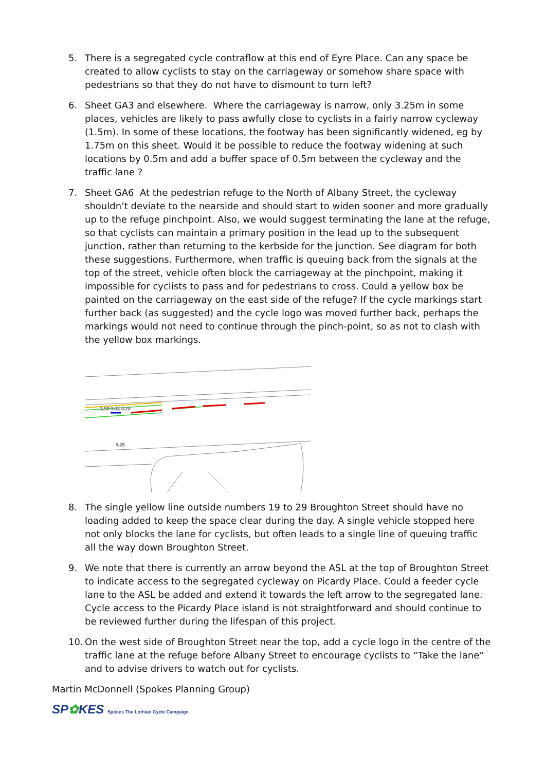5. There is a segregated cycle contraflow at this end of Eyre Place. Can any space be created to allow cyclists to stay on the carriageway or somehow share space with pedestrians so that they do not have to dismount to turn left?
6. Sheet GA3 and elsewhere. Where the carriageway is narrow, only 3.25m in some places, vehicles are likely to pass awfully close to cyclists in a fairly narrow cycleway (1.5m). In some of these locations, the footway has been significantly widened, eg by 1.75m on this sheet. Would it be possible to reduce the footway widening at such locations by 0.5m and add a buffer space of 0.5m between the cycleway and the traffic lane ?
7. Sheet GA6 At the pedestrian refuge to the North of Albany Street, the cycleway shouldn’t deviate to the nearside and should start to widen sooner and more gradually up to the refuge pinchpoint. Also, we would suggest terminating the lane at the refuge, so that cyclists can maintain a primary position in the lead up to the subsequent junction, rather than returning to the kerbside for the junction. See diagram for both these suggestions. Furthermore, when traffic is queuing back from the signals at the top of the street, vehicle often block the carriageway at the pinchpoint, making it impossible for cyclists to pass and for pedestrians to cross. Could a yellow box be painted on the carriageway on the east side of the refuge? If the cycle markings start further back (as suggested) and the cycle logo was moved further back, perhaps the markings would not need to continue through the pinch-point, so as not to clash with the yellow box markings.
1.50 3.51 0.70
3.25
8. The single yellow line outside numbers 19 to 29 Broughton Street should have no loading added to keep the space clear during the day. A single vehicle stopped here not only blocks the lane for cyclists, but often leads to a single line of queuing traffic all the way down Broughton Street.
9. We note that there is currently an arrow beyond the ASL at the top of Broughton Street to indicate access to the segregated cycleway on Picardy Place. Could a feeder cycle lane to the ASL be added and extend it towards the left arrow to the segregated lane. Cycle access to the Picardy Place island is not straightforward and should continue to be reviewed further during the lifespan of this project.
10. On the west side of Broughton Street near the top, add a cycle logo in the centre of the traffic lane at the refuge before Albany Street to encourage cyclists to “Take the lane” and to advise drivers to watch out for cyclists.
Martin McDonnell (Spokes Planning Group)
SP✿KES Spokes The Lothian Cycle Campaign